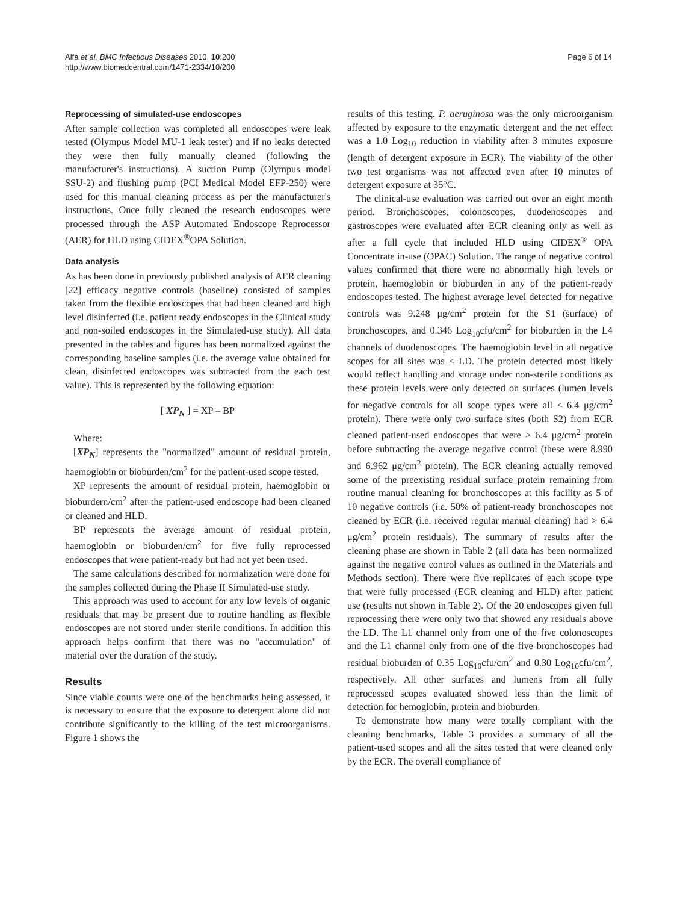Alfa et al. BMC Infectious Diseases 2010, 10:200
http://www.biomedcentral.com/1471-2334/10/200
Page 6 of 14
Reprocessing of simulated-use endoscopes
After sample collection was completed all endoscopes were leak tested (Olympus Model MU-1 leak tester) and if no leaks detected they were then fully manually cleaned (following the manufacturer's instructions). A suction Pump (Olympus model SSU-2) and flushing pump (PCI Medical Model EFP-250) were used for this manual cleaning process as per the manufacturer's instructions. Once fully cleaned the research endoscopes were processed through the ASP Automated Endoscope Reprocessor (AER) for HLD using CIDEX<sup>®</sup>OPA Solution.
Data analysis
As has been done in previously published analysis of AER cleaning [22] efficacy negative controls (baseline) consisted of samples taken from the flexible endoscopes that had been cleaned and high level disinfected (i.e. patient ready endoscopes in the Clinical study and non-soiled endoscopes in the Simulated-use study). All data presented in the tables and figures has been normalized against the corresponding baseline samples (i.e. the average value obtained for clean, disinfected endoscopes was subtracted from the each test value). This is represented by the following equation:
[ XP<sub>N</sub> ] = XP – BP
Where:
[XP<sub>N</sub>] represents the "normalized" amount of residual protein, haemoglobin or bioburden/cm<sup>2</sup> for the patient-used scope tested.
XP represents the amount of residual protein, haemoglobin or bioburdern/cm<sup>2</sup> after the patient-used endoscope had been cleaned or cleaned and HLD.
BP represents the average amount of residual protein, haemoglobin or bioburden/cm<sup>2</sup> for five fully reprocessed endoscopes that were patient-ready but had not yet been used.
The same calculations described for normalization were done for the samples collected during the Phase II Simulated-use study.
This approach was used to account for any low levels of organic residuals that may be present due to routine handling as flexible endoscopes are not stored under sterile conditions. In addition this approach helps confirm that there was no "accumulation" of material over the duration of the study.
Results
Since viable counts were one of the benchmarks being assessed, it is necessary to ensure that the exposure to detergent alone did not contribute significantly to the killing of the test microorganisms. Figure 1 shows the
results of this testing. P. aeruginosa was the only microorganism affected by exposure to the enzymatic detergent and the net effect was a 1.0 Log<sub>10</sub> reduction in viability after 3 minutes exposure (length of detergent exposure in ECR). The viability of the other two test organisms was not affected even after 10 minutes of detergent exposure at 35°C.
The clinical-use evaluation was carried out over an eight month period. Bronchoscopes, colonoscopes, duodenoscopes and gastroscopes were evaluated after ECR cleaning only as well as after a full cycle that included HLD using CIDEX<sup>®</sup> OPA Concentrate in-use (OPAC) Solution. The range of negative control values confirmed that there were no abnormally high levels or protein, haemoglobin or bioburden in any of the patient-ready endoscopes tested. The highest average level detected for negative controls was 9.248 μg/cm<sup>2</sup> protein for the S1 (surface) of bronchoscopes, and 0.346 Log<sub>10</sub>cfu/cm<sup>2</sup> for bioburden in the L4 channels of duodenoscopes. The haemoglobin level in all negative scopes for all sites was < LD. The protein detected most likely would reflect handling and storage under non-sterile conditions as these protein levels were only detected on surfaces (lumen levels for negative controls for all scope types were all < 6.4 μg/cm<sup>2</sup> protein). There were only two surface sites (both S2) from ECR cleaned patient-used endoscopes that were > 6.4 μg/cm<sup>2</sup> protein before subtracting the average negative control (these were 8.990 and 6.962 μg/cm<sup>2</sup> protein). The ECR cleaning actually removed some of the preexisting residual surface protein remaining from routine manual cleaning for bronchoscopes at this facility as 5 of 10 negative controls (i.e. 50% of patient-ready bronchoscopes not cleaned by ECR (i.e. received regular manual cleaning) had > 6.4 μg/cm<sup>2</sup> protein residuals). The summary of results after the cleaning phase are shown in Table 2 (all data has been normalized against the negative control values as outlined in the Materials and Methods section). There were five replicates of each scope type that were fully processed (ECR cleaning and HLD) after patient use (results not shown in Table 2). Of the 20 endoscopes given full reprocessing there were only two that showed any residuals above the LD. The L1 channel only from one of the five colonoscopes and the L1 channel only from one of the five bronchoscopes had residual bioburden of 0.35 Log<sub>10</sub>cfu/cm<sup>2</sup> and 0.30 Log<sub>10</sub>cfu/cm<sup>2</sup>, respectively. All other surfaces and lumens from all fully reprocessed scopes evaluated showed less than the limit of detection for hemoglobin, protein and bioburden.
To demonstrate how many were totally compliant with the cleaning benchmarks, Table 3 provides a summary of all the patient-used scopes and all the sites tested that were cleaned only by the ECR. The overall compliance of